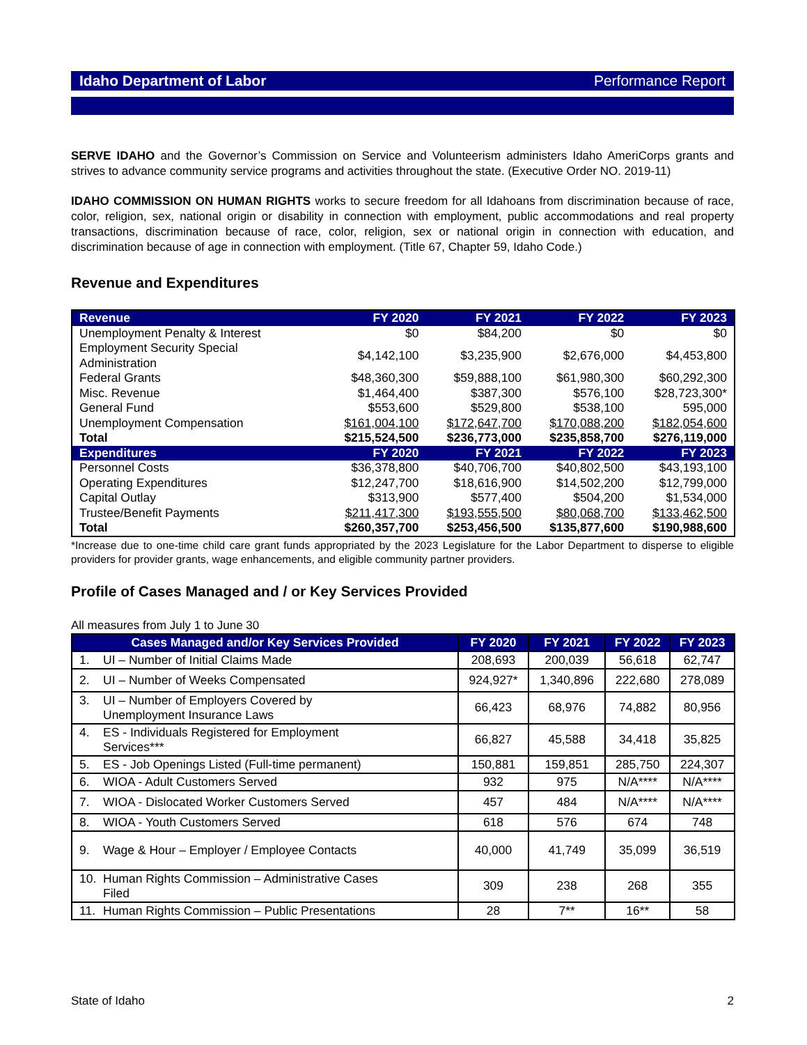Idaho Department of Labor Performance Report
SERVE IDAHO and the Governor’s Commission on Service and Volunteerism administers Idaho AmeriCorps grants and strives to advance community service programs and activities throughout the state. (Executive Order NO. 2019-11)
IDAHO COMMISSION ON HUMAN RIGHTS works to secure freedom for all Idahoans from discrimination because of race, color, religion, sex, national origin or disability in connection with employment, public accommodations and real property transactions, discrimination because of race, color, religion, sex or national origin in connection with education, and discrimination because of age in connection with employment. (Title 67, Chapter 59, Idaho Code.)
Revenue and Expenditures
| Revenue | FY 2020 | FY 2021 | FY 2022 | FY 2023 |
| --- | --- | --- | --- | --- |
| Unemployment Penalty & Interest | $0 | $84,200 | $0 | $0 |
| Employment Security Special Administration | $4,142,100 | $3,235,900 | $2,676,000 | $4,453,800 |
| Federal Grants | $48,360,300 | $59,888,100 | $61,980,300 | $60,292,300 |
| Misc. Revenue | $1,464,400 | $387,300 | $576,100 | $28,723,300* |
| General Fund | $553,600 | $529,800 | $538,100 | 595,000 |
| Unemployment Compensation | $161,004,100 | $172,647,700 | $170,088,200 | $182,054,600 |
| Total | $215,524,500 | $236,773,000 | $235,858,700 | $276,119,000 |
| Expenditures | FY 2020 | FY 2021 | FY 2022 | FY 2023 |
| Personnel Costs | $36,378,800 | $40,706,700 | $40,802,500 | $43,193,100 |
| Operating Expenditures | $12,247,700 | $18,616,900 | $14,502,200 | $12,799,000 |
| Capital Outlay | $313,900 | $577,400 | $504,200 | $1,534,000 |
| Trustee/Benefit Payments | $211,417,300 | $193,555,500 | $80,068,700 | $133,462,500 |
| Total | $260,357,700 | $253,456,500 | $135,877,600 | $190,988,600 |
*Increase due to one-time child care grant funds appropriated by the 2023 Legislature for the Labor Department to disperse to eligible providers for provider grants, wage enhancements, and eligible community partner providers.
Profile of Cases Managed and / or Key Services Provided
All measures from July 1 to June 30
| Cases Managed and/or Key Services Provided | FY 2020 | FY 2021 | FY 2022 | FY 2023 |
| --- | --- | --- | --- | --- |
| 1. UI – Number of Initial Claims Made | 208,693 | 200,039 | 56,618 | 62,747 |
| 2. UI – Number of Weeks Compensated | 924,927* | 1,340,896 | 222,680 | 278,089 |
| 3. UI – Number of Employers Covered by Unemployment Insurance Laws | 66,423 | 68,976 | 74,882 | 80,956 |
| 4. ES - Individuals Registered for Employment Services*** | 66,827 | 45,588 | 34,418 | 35,825 |
| 5. ES - Job Openings Listed (Full-time permanent) | 150,881 | 159,851 | 285,750 | 224,307 |
| 6. WIOA - Adult Customers Served | 932 | 975 | N/A**** | N/A**** |
| 7. WIOA - Dislocated Worker Customers Served | 457 | 484 | N/A**** | N/A**** |
| 8. WIOA - Youth Customers Served | 618 | 576 | 674 | 748 |
| 9. Wage & Hour – Employer / Employee Contacts | 40,000 | 41,749 | 35,099 | 36,519 |
| 10. Human Rights Commission – Administrative Cases Filed | 309 | 238 | 268 | 355 |
| 11. Human Rights Commission – Public Presentations | 28 | 7** | 16** | 58 |
State of Idaho 2